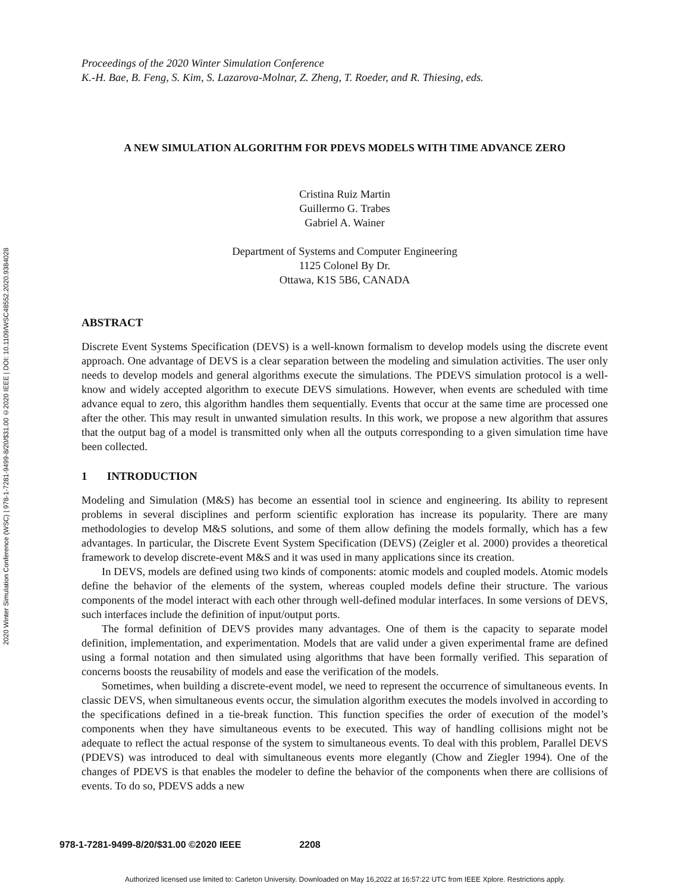2020 Winter Simulation Conference (WSC) | 978-1-7281-9499-8/20/$31.00 ©2020 IEEE | DOI: 10.1109/WSC48552.2020.9384028
Proceedings of the 2020 Winter Simulation Conference
K.-H. Bae, B. Feng, S. Kim, S. Lazarova-Molnar, Z. Zheng, T. Roeder, and R. Thiesing, eds.
A NEW SIMULATION ALGORITHM FOR PDEVS MODELS WITH TIME ADVANCE ZERO
Cristina Ruiz Martin
Guillermo G. Trabes
Gabriel A. Wainer
Department of Systems and Computer Engineering
1125 Colonel By Dr.
Ottawa, K1S 5B6, CANADA
ABSTRACT
Discrete Event Systems Specification (DEVS) is a well-known formalism to develop models using the discrete event approach. One advantage of DEVS is a clear separation between the modeling and simulation activities. The user only needs to develop models and general algorithms execute the simulations. The PDEVS simulation protocol is a well-know and widely accepted algorithm to execute DEVS simulations. However, when events are scheduled with time advance equal to zero, this algorithm handles them sequentially. Events that occur at the same time are processed one after the other. This may result in unwanted simulation results. In this work, we propose a new algorithm that assures that the output bag of a model is transmitted only when all the outputs corresponding to a given simulation time have been collected.
1 INTRODUCTION
Modeling and Simulation (M&S) has become an essential tool in science and engineering. Its ability to represent problems in several disciplines and perform scientific exploration has increase its popularity. There are many methodologies to develop M&S solutions, and some of them allow defining the models formally, which has a few advantages. In particular, the Discrete Event System Specification (DEVS) (Zeigler et al. 2000) provides a theoretical framework to develop discrete-event M&S and it was used in many applications since its creation.
In DEVS, models are defined using two kinds of components: atomic models and coupled models. Atomic models define the behavior of the elements of the system, whereas coupled models define their structure. The various components of the model interact with each other through well-defined modular interfaces. In some versions of DEVS, such interfaces include the definition of input/output ports.
The formal definition of DEVS provides many advantages. One of them is the capacity to separate model definition, implementation, and experimentation. Models that are valid under a given experimental frame are defined using a formal notation and then simulated using algorithms that have been formally verified. This separation of concerns boosts the reusability of models and ease the verification of the models.
Sometimes, when building a discrete-event model, we need to represent the occurrence of simultaneous events. In classic DEVS, when simultaneous events occur, the simulation algorithm executes the models involved in according to the specifications defined in a tie-break function. This function specifies the order of execution of the model’s components when they have simultaneous events to be executed. This way of handling collisions might not be adequate to reflect the actual response of the system to simultaneous events. To deal with this problem, Parallel DEVS (PDEVS) was introduced to deal with simultaneous events more elegantly (Chow and Ziegler 1994). One of the changes of PDEVS is that enables the modeler to define the behavior of the components when there are collisions of events. To do so, PDEVS adds a new
978-1-7281-9499-8/20/$31.00 ©2020 IEEE 2208
Authorized licensed use limited to: Carleton University. Downloaded on May 16,2022 at 16:57:22 UTC from IEEE Xplore. Restrictions apply.